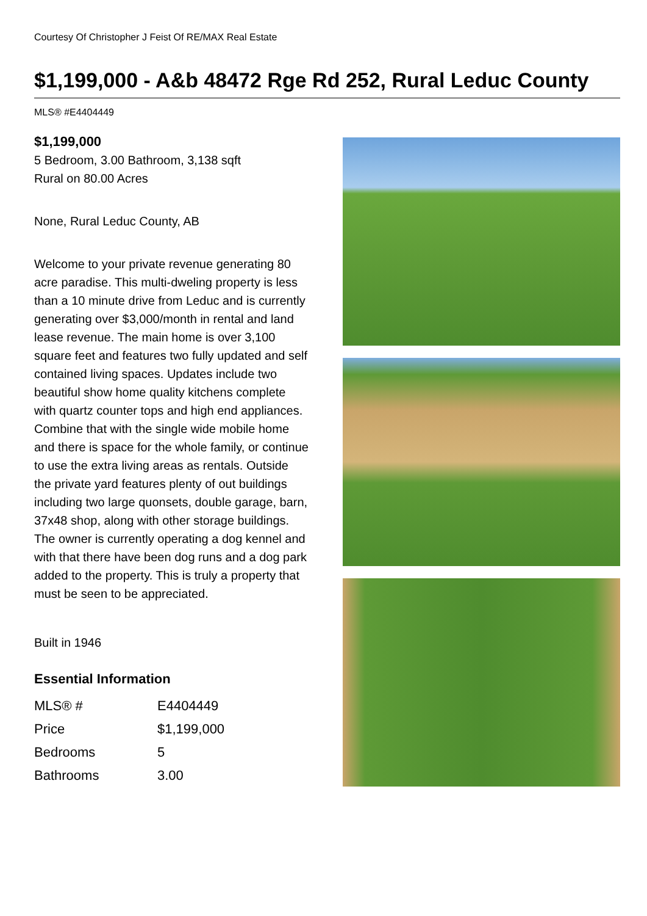Courtesy Of Christopher J Feist Of RE/MAX Real Estate
$1,199,000 - A&b 48472 Rge Rd 252, Rural Leduc County
MLS® #E4404449
$1,199,000
5 Bedroom, 3.00 Bathroom, 3,138 sqft
Rural on 80.00 Acres
None, Rural Leduc County, AB
Welcome to your private revenue generating 80 acre paradise. This multi-dweling property is less than a 10 minute drive from Leduc and is currently generating over $3,000/month in rental and land lease revenue. The main home is over 3,100 square feet and features two fully updated and self contained living spaces. Updates include two beautiful show home quality kitchens complete with quartz counter tops and high end appliances. Combine that with the single wide mobile home and there is space for the whole family, or continue to use the extra living areas as rentals. Outside the private yard features plenty of out buildings including two large quonsets, double garage, barn, 37x48 shop, along with other storage buildings. The owner is currently operating a dog kennel and with that there have been dog runs and a dog park added to the property. This is truly a property that must be seen to be appreciated.
Built in 1946
Essential Information
| MLS® # | E4404449 |
| Price | $1,199,000 |
| Bedrooms | 5 |
| Bathrooms | 3.00 |